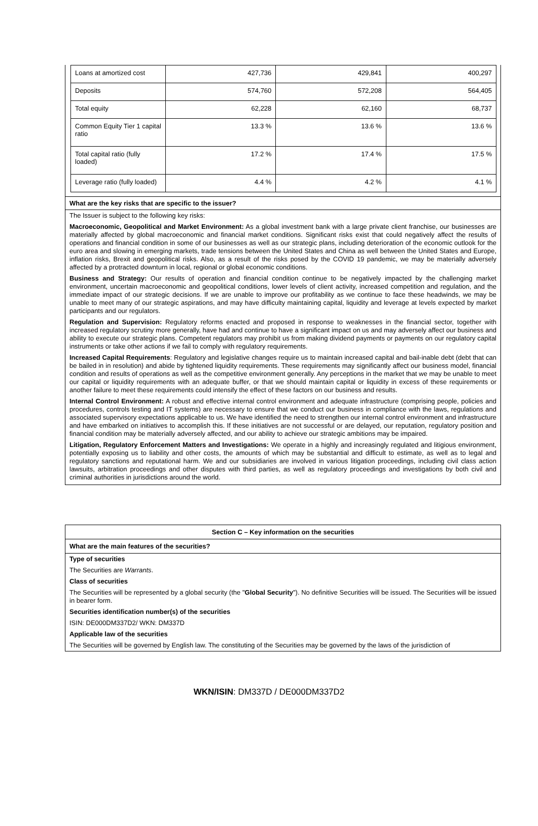| Loans at amortized cost | 427,736 | 429,841 | 400,297 |
| Deposits | 574,760 | 572,208 | 564,405 |
| Total equity | 62,228 | 62,160 | 68,737 |
| Common Equity Tier 1 capital ratio | 13.3 % | 13.6 % | 13.6 % |
| Total capital ratio (fully loaded) | 17.2 % | 17.4 % | 17.5 % |
| Leverage ratio (fully loaded) | 4.4 % | 4.2 % | 4.1 % |
What are the key risks that are specific to the issuer?
The Issuer is subject to the following key risks:
Macroeconomic, Geopolitical and Market Environment: As a global investment bank with a large private client franchise, our businesses are materially affected by global macroeconomic and financial market conditions. Significant risks exist that could negatively affect the results of operations and financial condition in some of our businesses as well as our strategic plans, including deterioration of the economic outlook for the euro area and slowing in emerging markets, trade tensions between the United States and China as well between the United States and Europe, inflation risks, Brexit and geopolitical risks. Also, as a result of the risks posed by the COVID 19 pandemic, we may be materially adversely affected by a protracted downturn in local, regional or global economic conditions.
Business and Strategy: Our results of operation and financial condition continue to be negatively impacted by the challenging market environment, uncertain macroeconomic and geopolitical conditions, lower levels of client activity, increased competition and regulation, and the immediate impact of our strategic decisions. If we are unable to improve our profitability as we continue to face these headwinds, we may be unable to meet many of our strategic aspirations, and may have difficulty maintaining capital, liquidity and leverage at levels expected by market participants and our regulators.
Regulation and Supervision: Regulatory reforms enacted and proposed in response to weaknesses in the financial sector, together with increased regulatory scrutiny more generally, have had and continue to have a significant impact on us and may adversely affect our business and ability to execute our strategic plans. Competent regulators may prohibit us from making dividend payments or payments on our regulatory capital instruments or take other actions if we fail to comply with regulatory requirements.
Increased Capital Requirements: Regulatory and legislative changes require us to maintain increased capital and bail-inable debt (debt that can be bailed in in resolution) and abide by tightened liquidity requirements. These requirements may significantly affect our business model, financial condition and results of operations as well as the competitive environment generally. Any perceptions in the market that we may be unable to meet our capital or liquidity requirements with an adequate buffer, or that we should maintain capital or liquidity in excess of these requirements or another failure to meet these requirements could intensify the effect of these factors on our business and results.
Internal Control Environment: A robust and effective internal control environment and adequate infrastructure (comprising people, policies and procedures, controls testing and IT systems) are necessary to ensure that we conduct our business in compliance with the laws, regulations and associated supervisory expectations applicable to us. We have identified the need to strengthen our internal control environment and infrastructure and have embarked on initiatives to accomplish this. If these initiatives are not successful or are delayed, our reputation, regulatory position and financial condition may be materially adversely affected, and our ability to achieve our strategic ambitions may be impaired.
Litigation, Regulatory Enforcement Matters and Investigations: We operate in a highly and increasingly regulated and litigious environment, potentially exposing us to liability and other costs, the amounts of which may be substantial and difficult to estimate, as well as to legal and regulatory sanctions and reputational harm. We and our subsidiaries are involved in various litigation proceedings, including civil class action lawsuits, arbitration proceedings and other disputes with third parties, as well as regulatory proceedings and investigations by both civil and criminal authorities in jurisdictions around the world.
Section C – Key information on the securities
What are the main features of the securities?
Type of securities
The Securities are Warrants.
Class of securities
The Securities will be represented by a global security (the "Global Security"). No definitive Securities will be issued. The Securities will be issued in bearer form.
Securities identification number(s) of the securities
ISIN: DE000DM337D2/ WKN: DM337D
Applicable law of the securities
The Securities will be governed by English law. The constituting of the Securities may be governed by the laws of the jurisdiction of
WKN/ISIN: DM337D / DE000DM337D2